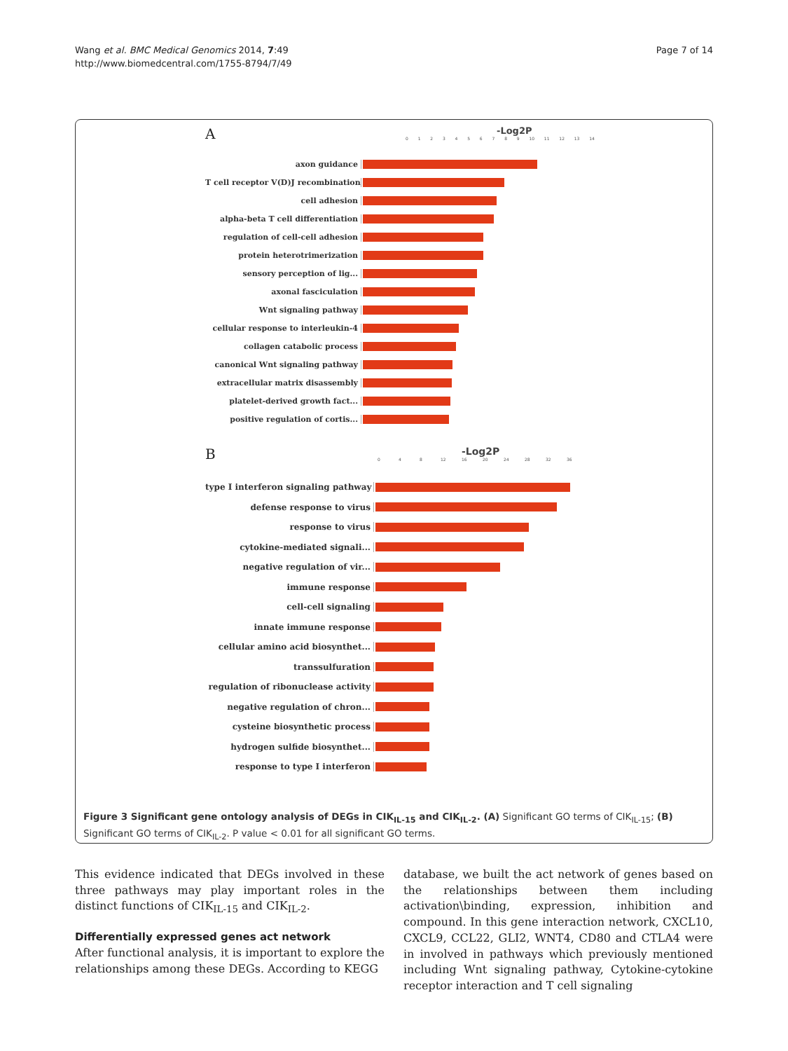Wang et al. BMC Medical Genomics 2014, 7:49
http://www.biomedcentral.com/1755-8794/7/49
Page 7 of 14
A
-Log2P
0123456789 10 11 12 13 14
axon guidance
T cell receptor V(D)J recombination
cell adhesion
alpha-beta T cell differentiation
regulation of cell-cell adhesion
protein heterotrimerization
sensory perception of lig...
axonal fasciculation
Wnt signaling pathway
cellular response to interleukin-4
collagen catabolic process
canonical Wnt signaling pathway
extracellular matrix disassembly
platelet-derived growth fact...
positive regulation of cortis...
B
-Log2P
048 12 16 20 24 28 32 36
type I interferon signaling pathway
defense response to virus
response to virus
cytokine-mediated signali...
negative regulation of vir...
immune response
cell-cell signaling
innate immune response
cellular amino acid biosynthet...
transsulfuration
regulation of ribonuclease activity
negative regulation of chron...
cysteine biosynthetic process
hydrogen sulfide biosynthet...
response to type I interferon
Figure 3 Significant gene ontology analysis of DEGs in CIK<sub>IL-15</sub> and CIK<sub>IL-2</sub>. (A) Significant GO terms of CIK<sub>IL-15</sub>; (B) Significant GO terms of CIK<sub>IL-2</sub>. P value < 0.01 for all significant GO terms.
This evidence indicated that DEGs involved in these three pathways may play important roles in the distinct functions of CIK<sub>IL-15</sub> and CIK<sub>IL-2</sub>.
Differentially expressed genes act network
After functional analysis, it is important to explore the relationships among these DEGs. According to KEGG
database, we built the act network of genes based on the relationships between them including activation\binding, expression, inhibition and compound. In this gene interaction network, CXCL10, CXCL9, CCL22, GLI2, WNT4, CD80 and CTLA4 were in involved in pathways which previously mentioned including Wnt signaling pathway, Cytokine-cytokine receptor interaction and T cell signaling